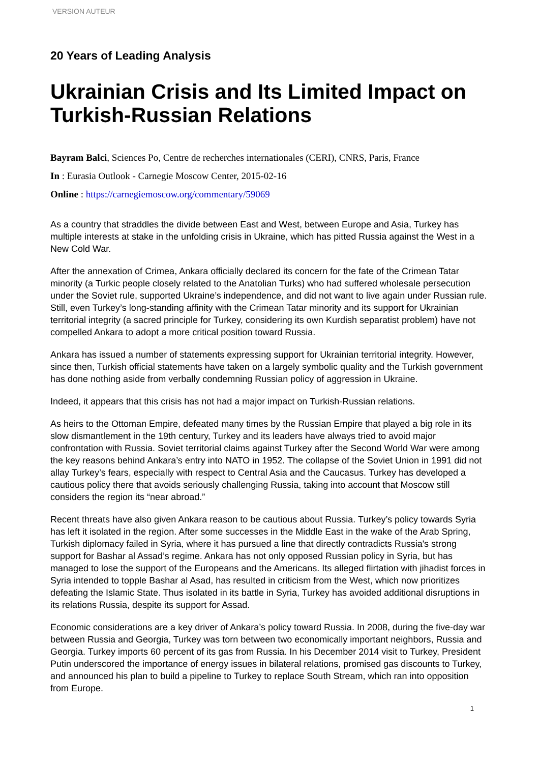VERSION AUTEUR
20 Years of Leading Analysis
Ukrainian Crisis and Its Limited Impact on Turkish-Russian Relations
Bayram Balci, Sciences Po, Centre de recherches internationales (CERI), CNRS, Paris, France
In : Eurasia Outlook - Carnegie Moscow Center, 2015-02-16
Online : https://carnegiemoscow.org/commentary/59069
As a country that straddles the divide between East and West, between Europe and Asia, Turkey has multiple interests at stake in the unfolding crisis in Ukraine, which has pitted Russia against the West in a New Cold War.
After the annexation of Crimea, Ankara officially declared its concern for the fate of the Crimean Tatar minority (a Turkic people closely related to the Anatolian Turks) who had suffered wholesale persecution under the Soviet rule, supported Ukraine’s independence, and did not want to live again under Russian rule. Still, even Turkey’s long-standing affinity with the Crimean Tatar minority and its support for Ukrainian territorial integrity (a sacred principle for Turkey, considering its own Kurdish separatist problem) have not compelled Ankara to adopt a more critical position toward Russia.
Ankara has issued a number of statements expressing support for Ukrainian territorial integrity. However, since then, Turkish official statements have taken on a largely symbolic quality and the Turkish government has done nothing aside from verbally condemning Russian policy of aggression in Ukraine.
Indeed, it appears that this crisis has not had a major impact on Turkish-Russian relations.
As heirs to the Ottoman Empire, defeated many times by the Russian Empire that played a big role in its slow dismantlement in the 19th century, Turkey and its leaders have always tried to avoid major confrontation with Russia. Soviet territorial claims against Turkey after the Second World War were among the key reasons behind Ankara’s entry into NATO in 1952. The collapse of the Soviet Union in 1991 did not allay Turkey’s fears, especially with respect to Central Asia and the Caucasus. Turkey has developed a cautious policy there that avoids seriously challenging Russia, taking into account that Moscow still considers the region its “near abroad.”
Recent threats have also given Ankara reason to be cautious about Russia. Turkey’s policy towards Syria has left it isolated in the region. After some successes in the Middle East in the wake of the Arab Spring, Turkish diplomacy failed in Syria, where it has pursued a line that directly contradicts Russia's strong support for Bashar al Assad’s regime. Ankara has not only opposed Russian policy in Syria, but has managed to lose the support of the Europeans and the Americans. Its alleged flirtation with jihadist forces in Syria intended to topple Bashar al Asad, has resulted in criticism from the West, which now prioritizes defeating the Islamic State. Thus isolated in its battle in Syria, Turkey has avoided additional disruptions in its relations Russia, despite its support for Assad.
Economic considerations are a key driver of Ankara’s policy toward Russia. In 2008, during the five-day war between Russia and Georgia, Turkey was torn between two economically important neighbors, Russia and Georgia. Turkey imports 60 percent of its gas from Russia. In his December 2014 visit to Turkey, President Putin underscored the importance of energy issues in bilateral relations, promised gas discounts to Turkey, and announced his plan to build a pipeline to Turkey to replace South Stream, which ran into opposition from Europe.
1